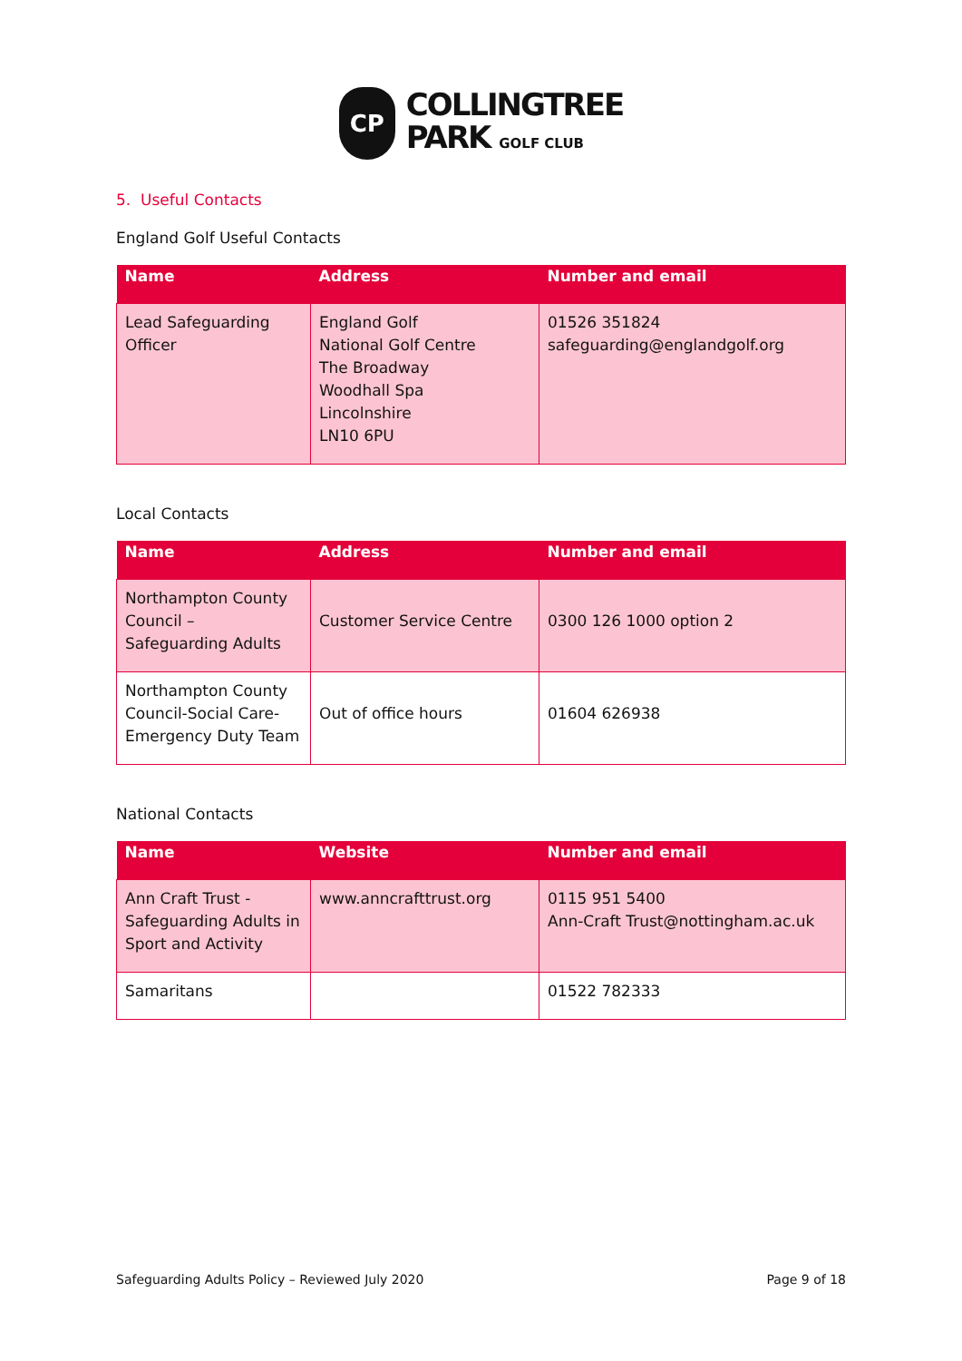CP
COLLINGTREE
PARK GOLF CLUB
5. Useful Contacts
England Golf Useful Contacts
| Name | Address | Number and email |
| --- | --- | --- |
| Lead Safeguarding Officer | England Golf National Golf Centre The Broadway Woodhall Spa Lincolnshire LN10 6PU | 01526 351824 safeguarding@englandgolf.org |
Local Contacts
| Name | Address | Number and email |
| --- | --- | --- |
| Northampton County Council – Safeguarding Adults | Customer Service Centre | 0300 126 1000 option 2 |
| Northampton County Council-Social Care-Emergency Duty Team | Out of office hours | 01604 626938 |
National Contacts
| Name | Website | Number and email |
| --- | --- | --- |
| Ann Craft Trust - Safeguarding Adults in Sport and Activity | www.anncrafttrust.org | 0115 951 5400 Ann-Craft Trust@nottingham.ac.uk |
| Samaritans | | 01522 782333 |
Safeguarding Adults Policy – Reviewed July 2020 Page 9 of 18